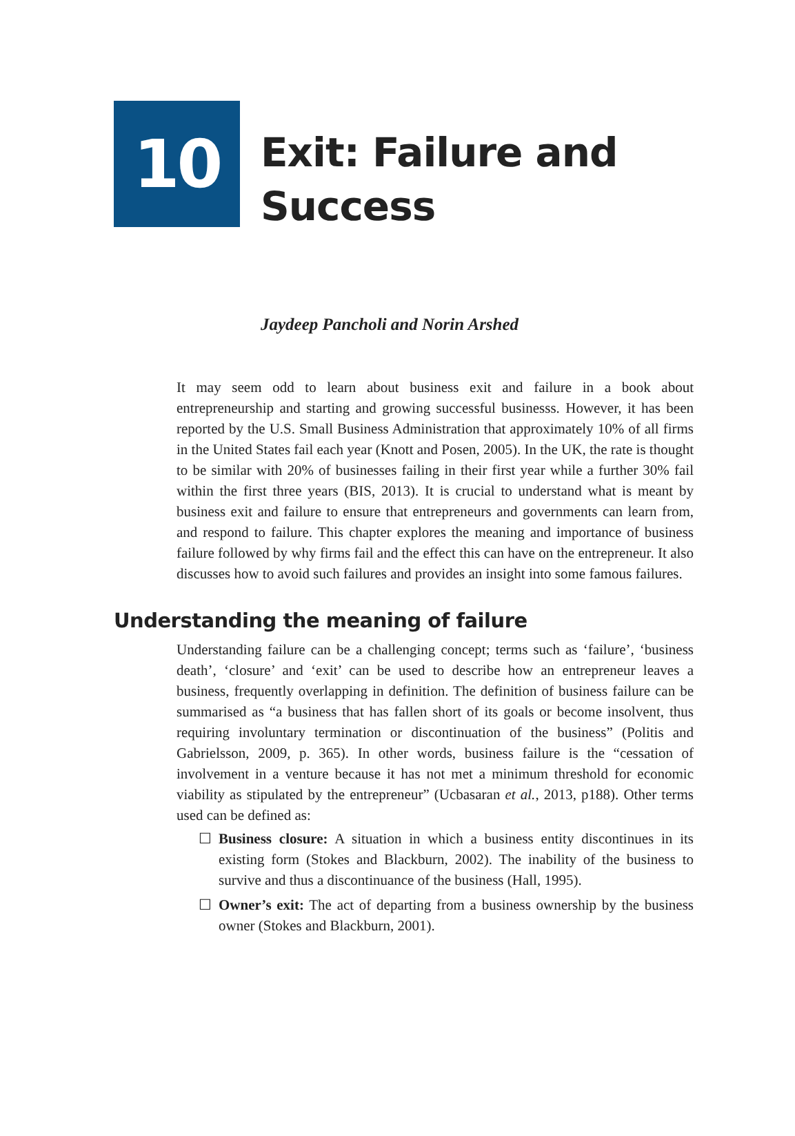10
Exit: Failure and
Success
Jaydeep Pancholi and Norin Arshed
It may seem odd to learn about business exit and failure in a book about entrepreneurship and starting and growing successful businesss. However, it has been reported by the U.S. Small Business Administration that approximately 10% of all firms in the United States fail each year (Knott and Posen, 2005). In the UK, the rate is thought to be similar with 20% of businesses failing in their first year while a further 30% fail within the first three years (BIS, 2013). It is crucial to understand what is meant by business exit and failure to ensure that entrepreneurs and governments can learn from, and respond to failure. This chapter explores the meaning and importance of business failure followed by why firms fail and the effect this can have on the entrepreneur. It also discusses how to avoid such failures and provides an insight into some famous failures.
Understanding the meaning of failure
Understanding failure can be a challenging concept; terms such as ‘failure’, ‘business death’, ‘closure’ and ‘exit’ can be used to describe how an entrepreneur leaves a business, frequently overlapping in definition. The definition of business failure can be summarised as “a business that has fallen short of its goals or become insolvent, thus requiring involuntary termination or discontinuation of the business” (Politis and Gabrielsson, 2009, p. 365). In other words, business failure is the “cessation of involvement in a venture because it has not met a minimum threshold for economic viability as stipulated by the entrepreneur” (Ucbasaran et al., 2013, p188). Other terms used can be defined as:
☐ Business closure: A situation in which a business entity discontinues in its existing form (Stokes and Blackburn, 2002). The inability of the business to survive and thus a discontinuance of the business (Hall, 1995).
☐ Owner’s exit: The act of departing from a business ownership by the business owner (Stokes and Blackburn, 2001).